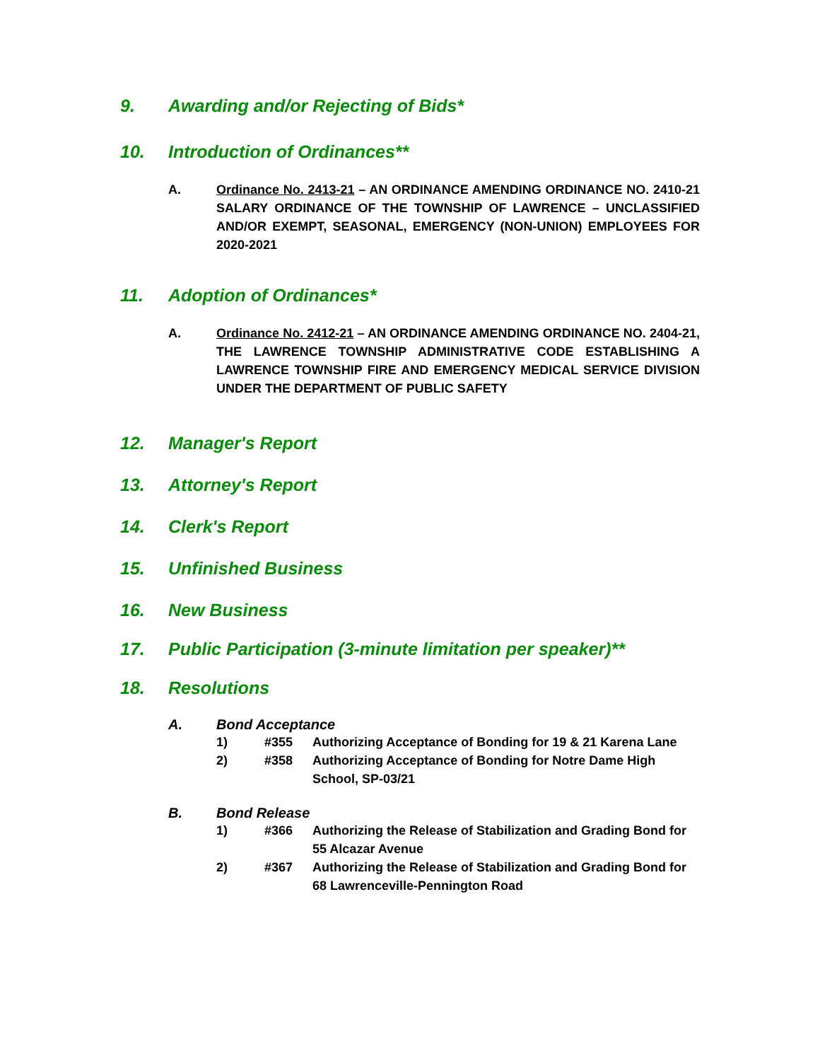9. Awarding and/or Rejecting of Bids*
10. Introduction of Ordinances**
A. Ordinance No. 2413-21 – AN ORDINANCE AMENDING ORDINANCE NO. 2410-21 SALARY ORDINANCE OF THE TOWNSHIP OF LAWRENCE – UNCLASSIFIED AND/OR EXEMPT, SEASONAL, EMERGENCY (NON-UNION) EMPLOYEES FOR 2020-2021
11. Adoption of Ordinances*
A. Ordinance No. 2412-21 – AN ORDINANCE AMENDING ORDINANCE NO. 2404-21, THE LAWRENCE TOWNSHIP ADMINISTRATIVE CODE ESTABLISHING A LAWRENCE TOWNSHIP FIRE AND EMERGENCY MEDICAL SERVICE DIVISION UNDER THE DEPARTMENT OF PUBLIC SAFETY
12. Manager's Report
13. Attorney's Report
14. Clerk's Report
15. Unfinished Business
16. New Business
17. Public Participation (3-minute limitation per speaker)**
18. Resolutions
A. Bond Acceptance
1) #355 Authorizing Acceptance of Bonding for 19 & 21 Karena Lane
2) #358 Authorizing Acceptance of Bonding for Notre Dame High School, SP-03/21
B. Bond Release
1) #366 Authorizing the Release of Stabilization and Grading Bond for 55 Alcazar Avenue
2) #367 Authorizing the Release of Stabilization and Grading Bond for 68 Lawrenceville-Pennington Road